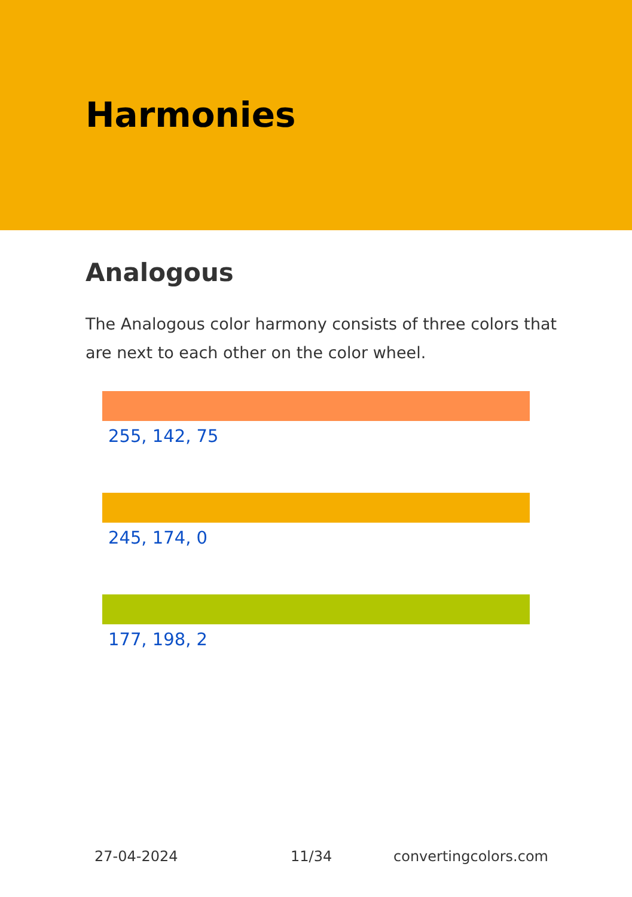Harmonies
Analogous
The Analogous color harmony consists of three colors that are next to each other on the color wheel.
255, 142, 75
245, 174, 0
177, 198, 2
27-04-2024 11/34 convertingcolors.com